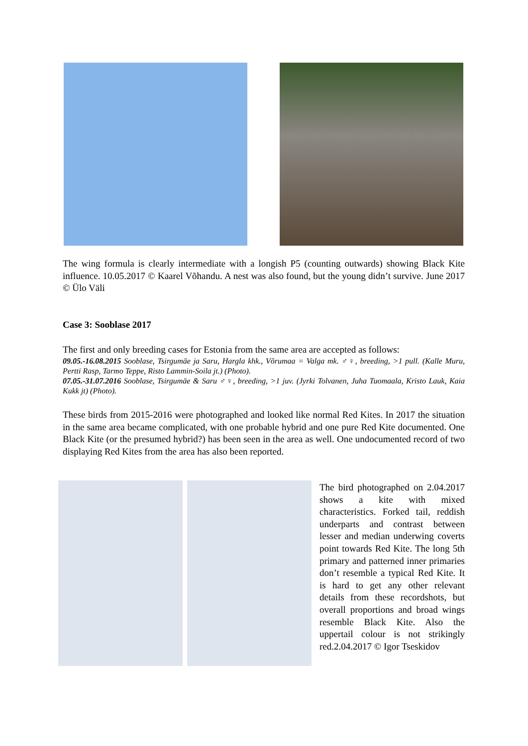The wing formula is clearly intermediate with a longish P5 (counting outwards) showing Black Kite influence. 10.05.2017 © Kaarel Võhandu. A nest was also found, but the young didn’t survive. June 2017 © Ülo Väli
Case 3: Sooblase 2017
The first and only breeding cases for Estonia from the same area are accepted as follows:
09.05.-16.08.2015 Sooblase, Tsirgumäe ja Saru, Hargla khk., Võrumaa = Valga mk. ♂♀, breeding, >1 pull. (Kalle Muru, Pertti Rasp, Tarmo Teppe, Risto Lammin-Soila jt.) (Photo).
07.05.-31.07.2016 Sooblase, Tsirgumäe & Saru ♂♀, breeding, >1 juv. (Jyrki Tolvanen, Juha Tuomaala, Kristo Lauk, Kaia Kukk jt) (Photo).
These birds from 2015-2016 were photographed and looked like normal Red Kites. In 2017 the situation in the same area became complicated, with one probable hybrid and one pure Red Kite documented. One Black Kite (or the presumed hybrid?) has been seen in the area as well. One undocumented record of two displaying Red Kites from the area has also been reported.
The bird photographed on 2.04.2017 shows a kite with mixed characteristics. Forked tail, reddish underparts and contrast between lesser and median underwing coverts point towards Red Kite. The long 5th primary and patterned inner primaries don’t resemble a typical Red Kite. It is hard to get any other relevant details from these recordshots, but overall proportions and broad wings resemble Black Kite. Also the uppertail colour is not strikingly red.2.04.2017 © Igor Tseskidov